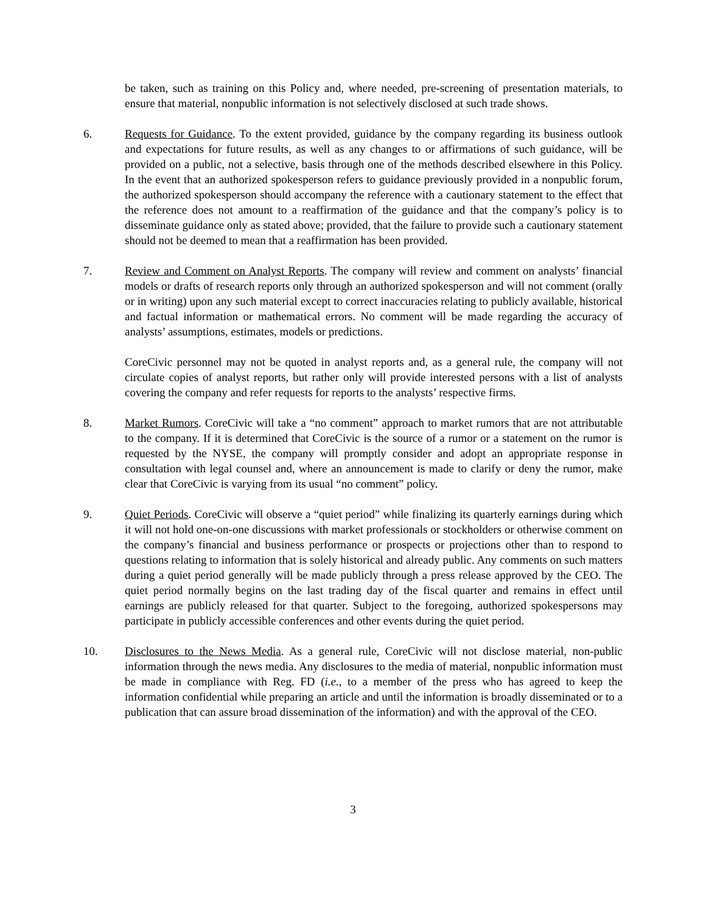be taken, such as training on this Policy and, where needed, pre-screening of presentation materials, to ensure that material, nonpublic information is not selectively disclosed at such trade shows.
6. Requests for Guidance. To the extent provided, guidance by the company regarding its business outlook and expectations for future results, as well as any changes to or affirmations of such guidance, will be provided on a public, not a selective, basis through one of the methods described elsewhere in this Policy. In the event that an authorized spokesperson refers to guidance previously provided in a nonpublic forum, the authorized spokesperson should accompany the reference with a cautionary statement to the effect that the reference does not amount to a reaffirmation of the guidance and that the company’s policy is to disseminate guidance only as stated above; provided, that the failure to provide such a cautionary statement should not be deemed to mean that a reaffirmation has been provided.
7. Review and Comment on Analyst Reports. The company will review and comment on analysts’ financial models or drafts of research reports only through an authorized spokesperson and will not comment (orally or in writing) upon any such material except to correct inaccuracies relating to publicly available, historical and factual information or mathematical errors. No comment will be made regarding the accuracy of analysts’ assumptions, estimates, models or predictions.
CoreCivic personnel may not be quoted in analyst reports and, as a general rule, the company will not circulate copies of analyst reports, but rather only will provide interested persons with a list of analysts covering the company and refer requests for reports to the analysts’ respective firms.
8. Market Rumors. CoreCivic will take a “no comment” approach to market rumors that are not attributable to the company. If it is determined that CoreCivic is the source of a rumor or a statement on the rumor is requested by the NYSE, the company will promptly consider and adopt an appropriate response in consultation with legal counsel and, where an announcement is made to clarify or deny the rumor, make clear that CoreCivic is varying from its usual “no comment” policy.
9. Quiet Periods. CoreCivic will observe a “quiet period” while finalizing its quarterly earnings during which it will not hold one-on-one discussions with market professionals or stockholders or otherwise comment on the company’s financial and business performance or prospects or projections other than to respond to questions relating to information that is solely historical and already public. Any comments on such matters during a quiet period generally will be made publicly through a press release approved by the CEO. The quiet period normally begins on the last trading day of the fiscal quarter and remains in effect until earnings are publicly released for that quarter. Subject to the foregoing, authorized spokespersons may participate in publicly accessible conferences and other events during the quiet period.
10. Disclosures to the News Media. As a general rule, CoreCivic will not disclose material, non-public information through the news media. Any disclosures to the media of material, nonpublic information must be made in compliance with Reg. FD (i.e., to a member of the press who has agreed to keep the information confidential while preparing an article and until the information is broadly disseminated or to a publication that can assure broad dissemination of the information) and with the approval of the CEO.
3